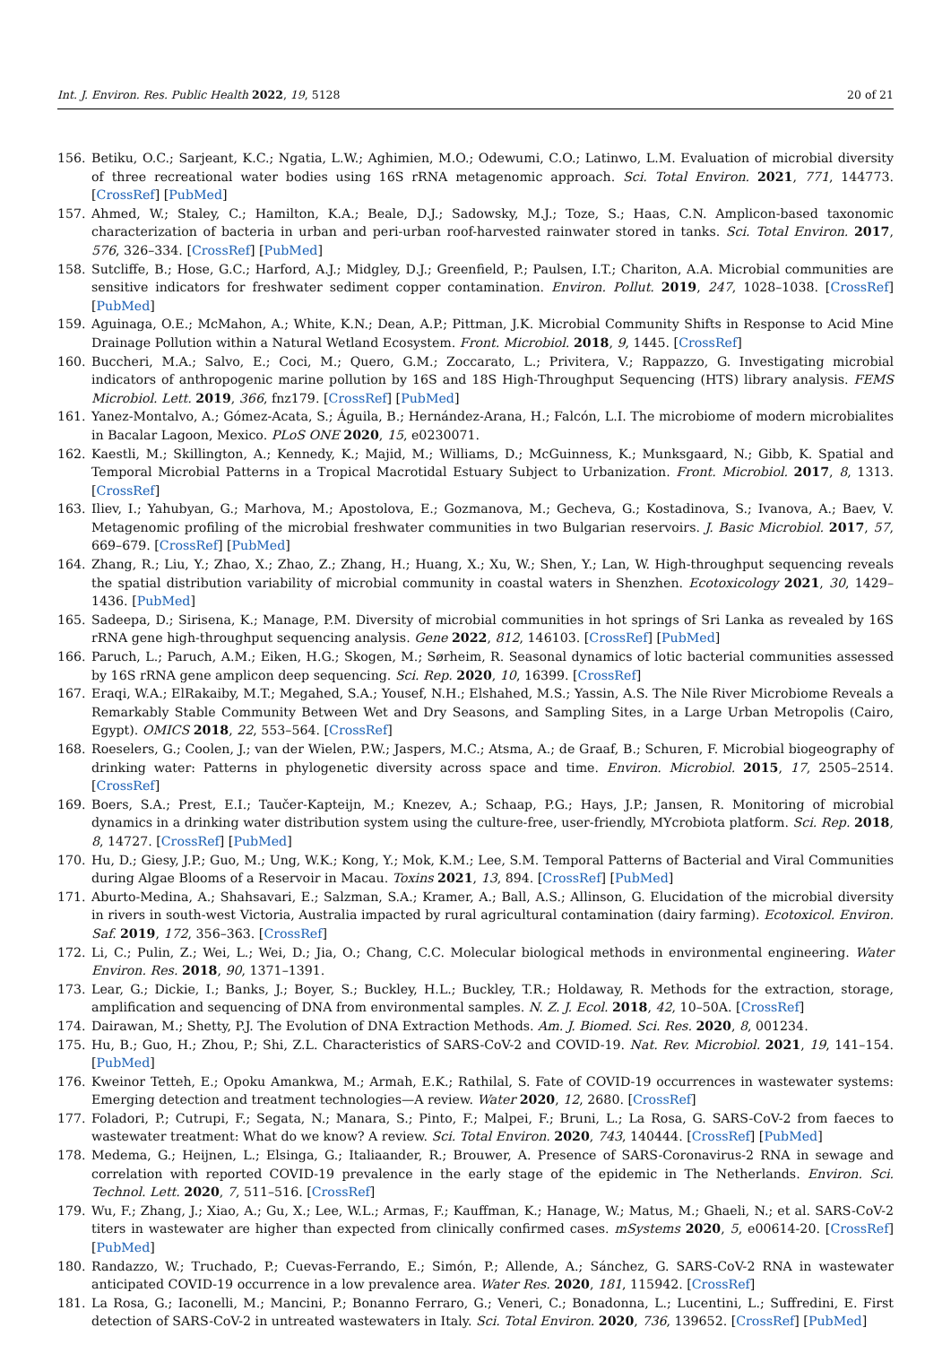Int. J. Environ. Res. Public Health 2022, 19, 5128 20 of 21
156. Betiku, O.C.; Sarjeant, K.C.; Ngatia, L.W.; Aghimien, M.O.; Odewumi, C.O.; Latinwo, L.M. Evaluation of microbial diversity of three recreational water bodies using 16S rRNA metagenomic approach. Sci. Total Environ. 2021, 771, 144773. [CrossRef] [PubMed]
157. Ahmed, W.; Staley, C.; Hamilton, K.A.; Beale, D.J.; Sadowsky, M.J.; Toze, S.; Haas, C.N. Amplicon-based taxonomic characterization of bacteria in urban and peri-urban roof-harvested rainwater stored in tanks. Sci. Total Environ. 2017, 576, 326–334. [CrossRef] [PubMed]
158. Sutcliffe, B.; Hose, G.C.; Harford, A.J.; Midgley, D.J.; Greenfield, P.; Paulsen, I.T.; Chariton, A.A. Microbial communities are sensitive indicators for freshwater sediment copper contamination. Environ. Pollut. 2019, 247, 1028–1038. [CrossRef] [PubMed]
159. Aguinaga, O.E.; McMahon, A.; White, K.N.; Dean, A.P.; Pittman, J.K. Microbial Community Shifts in Response to Acid Mine Drainage Pollution within a Natural Wetland Ecosystem. Front. Microbiol. 2018, 9, 1445. [CrossRef]
160. Buccheri, M.A.; Salvo, E.; Coci, M.; Quero, G.M.; Zoccarato, L.; Privitera, V.; Rappazzo, G. Investigating microbial indicators of anthropogenic marine pollution by 16S and 18S High-Throughput Sequencing (HTS) library analysis. FEMS Microbiol. Lett. 2019, 366, fnz179. [CrossRef] [PubMed]
161. Yanez-Montalvo, A.; Gómez-Acata, S.; Águila, B.; Hernández-Arana, H.; Falcón, L.I. The microbiome of modern microbialites in Bacalar Lagoon, Mexico. PLoS ONE 2020, 15, e0230071.
162. Kaestli, M.; Skillington, A.; Kennedy, K.; Majid, M.; Williams, D.; McGuinness, K.; Munksgaard, N.; Gibb, K. Spatial and Temporal Microbial Patterns in a Tropical Macrotidal Estuary Subject to Urbanization. Front. Microbiol. 2017, 8, 1313. [CrossRef]
163. Iliev, I.; Yahubyan, G.; Marhova, M.; Apostolova, E.; Gozmanova, M.; Gecheva, G.; Kostadinova, S.; Ivanova, A.; Baev, V. Metagenomic profiling of the microbial freshwater communities in two Bulgarian reservoirs. J. Basic Microbiol. 2017, 57, 669–679. [CrossRef] [PubMed]
164. Zhang, R.; Liu, Y.; Zhao, X.; Zhao, Z.; Zhang, H.; Huang, X.; Xu, W.; Shen, Y.; Lan, W. High-throughput sequencing reveals the spatial distribution variability of microbial community in coastal waters in Shenzhen. Ecotoxicology 2021, 30, 1429–1436. [PubMed]
165. Sadeepa, D.; Sirisena, K.; Manage, P.M. Diversity of microbial communities in hot springs of Sri Lanka as revealed by 16S rRNA gene high-throughput sequencing analysis. Gene 2022, 812, 146103. [CrossRef] [PubMed]
166. Paruch, L.; Paruch, A.M.; Eiken, H.G.; Skogen, M.; Sørheim, R. Seasonal dynamics of lotic bacterial communities assessed by 16S rRNA gene amplicon deep sequencing. Sci. Rep. 2020, 10, 16399. [CrossRef]
167. Eraqi, W.A.; ElRakaiby, M.T.; Megahed, S.A.; Yousef, N.H.; Elshahed, M.S.; Yassin, A.S. The Nile River Microbiome Reveals a Remarkably Stable Community Between Wet and Dry Seasons, and Sampling Sites, in a Large Urban Metropolis (Cairo, Egypt). OMICS 2018, 22, 553–564. [CrossRef]
168. Roeselers, G.; Coolen, J.; van der Wielen, P.W.; Jaspers, M.C.; Atsma, A.; de Graaf, B.; Schuren, F. Microbial biogeography of drinking water: Patterns in phylogenetic diversity across space and time. Environ. Microbiol. 2015, 17, 2505–2514. [CrossRef]
169. Boers, S.A.; Prest, E.I.; Taučer-Kapteijn, M.; Knezev, A.; Schaap, P.G.; Hays, J.P.; Jansen, R. Monitoring of microbial dynamics in a drinking water distribution system using the culture-free, user-friendly, MYcrobiota platform. Sci. Rep. 2018, 8, 14727. [CrossRef] [PubMed]
170. Hu, D.; Giesy, J.P.; Guo, M.; Ung, W.K.; Kong, Y.; Mok, K.M.; Lee, S.M. Temporal Patterns of Bacterial and Viral Communities during Algae Blooms of a Reservoir in Macau. Toxins 2021, 13, 894. [CrossRef] [PubMed]
171. Aburto-Medina, A.; Shahsavari, E.; Salzman, S.A.; Kramer, A.; Ball, A.S.; Allinson, G. Elucidation of the microbial diversity in rivers in south-west Victoria, Australia impacted by rural agricultural contamination (dairy farming). Ecotoxicol. Environ. Saf. 2019, 172, 356–363. [CrossRef]
172. Li, C.; Pulin, Z.; Wei, L.; Wei, D.; Jia, O.; Chang, C.C. Molecular biological methods in environmental engineering. Water Environ. Res. 2018, 90, 1371–1391.
173. Lear, G.; Dickie, I.; Banks, J.; Boyer, S.; Buckley, H.L.; Buckley, T.R.; Holdaway, R. Methods for the extraction, storage, amplification and sequencing of DNA from environmental samples. N. Z. J. Ecol. 2018, 42, 10–50A. [CrossRef]
174. Dairawan, M.; Shetty, P.J. The Evolution of DNA Extraction Methods. Am. J. Biomed. Sci. Res. 2020, 8, 001234.
175. Hu, B.; Guo, H.; Zhou, P.; Shi, Z.L. Characteristics of SARS-CoV-2 and COVID-19. Nat. Rev. Microbiol. 2021, 19, 141–154. [PubMed]
176. Kweinor Tetteh, E.; Opoku Amankwa, M.; Armah, E.K.; Rathilal, S. Fate of COVID-19 occurrences in wastewater systems: Emerging detection and treatment technologies—A review. Water 2020, 12, 2680. [CrossRef]
177. Foladori, P.; Cutrupi, F.; Segata, N.; Manara, S.; Pinto, F.; Malpei, F.; Bruni, L.; La Rosa, G. SARS-CoV-2 from faeces to wastewater treatment: What do we know? A review. Sci. Total Environ. 2020, 743, 140444. [CrossRef] [PubMed]
178. Medema, G.; Heijnen, L.; Elsinga, G.; Italiaander, R.; Brouwer, A. Presence of SARS-Coronavirus-2 RNA in sewage and correlation with reported COVID-19 prevalence in the early stage of the epidemic in The Netherlands. Environ. Sci. Technol. Lett. 2020, 7, 511–516. [CrossRef]
179. Wu, F.; Zhang, J.; Xiao, A.; Gu, X.; Lee, W.L.; Armas, F.; Kauffman, K.; Hanage, W.; Matus, M.; Ghaeli, N.; et al. SARS-CoV-2 titers in wastewater are higher than expected from clinically confirmed cases. mSystems 2020, 5, e00614-20. [CrossRef] [PubMed]
180. Randazzo, W.; Truchado, P.; Cuevas-Ferrando, E.; Simón, P.; Allende, A.; Sánchez, G. SARS-CoV-2 RNA in wastewater anticipated COVID-19 occurrence in a low prevalence area. Water Res. 2020, 181, 115942. [CrossRef]
181. La Rosa, G.; Iaconelli, M.; Mancini, P.; Bonanno Ferraro, G.; Veneri, C.; Bonadonna, L.; Lucentini, L.; Suffredini, E. First detection of SARS-CoV-2 in untreated wastewaters in Italy. Sci. Total Environ. 2020, 736, 139652. [CrossRef] [PubMed]